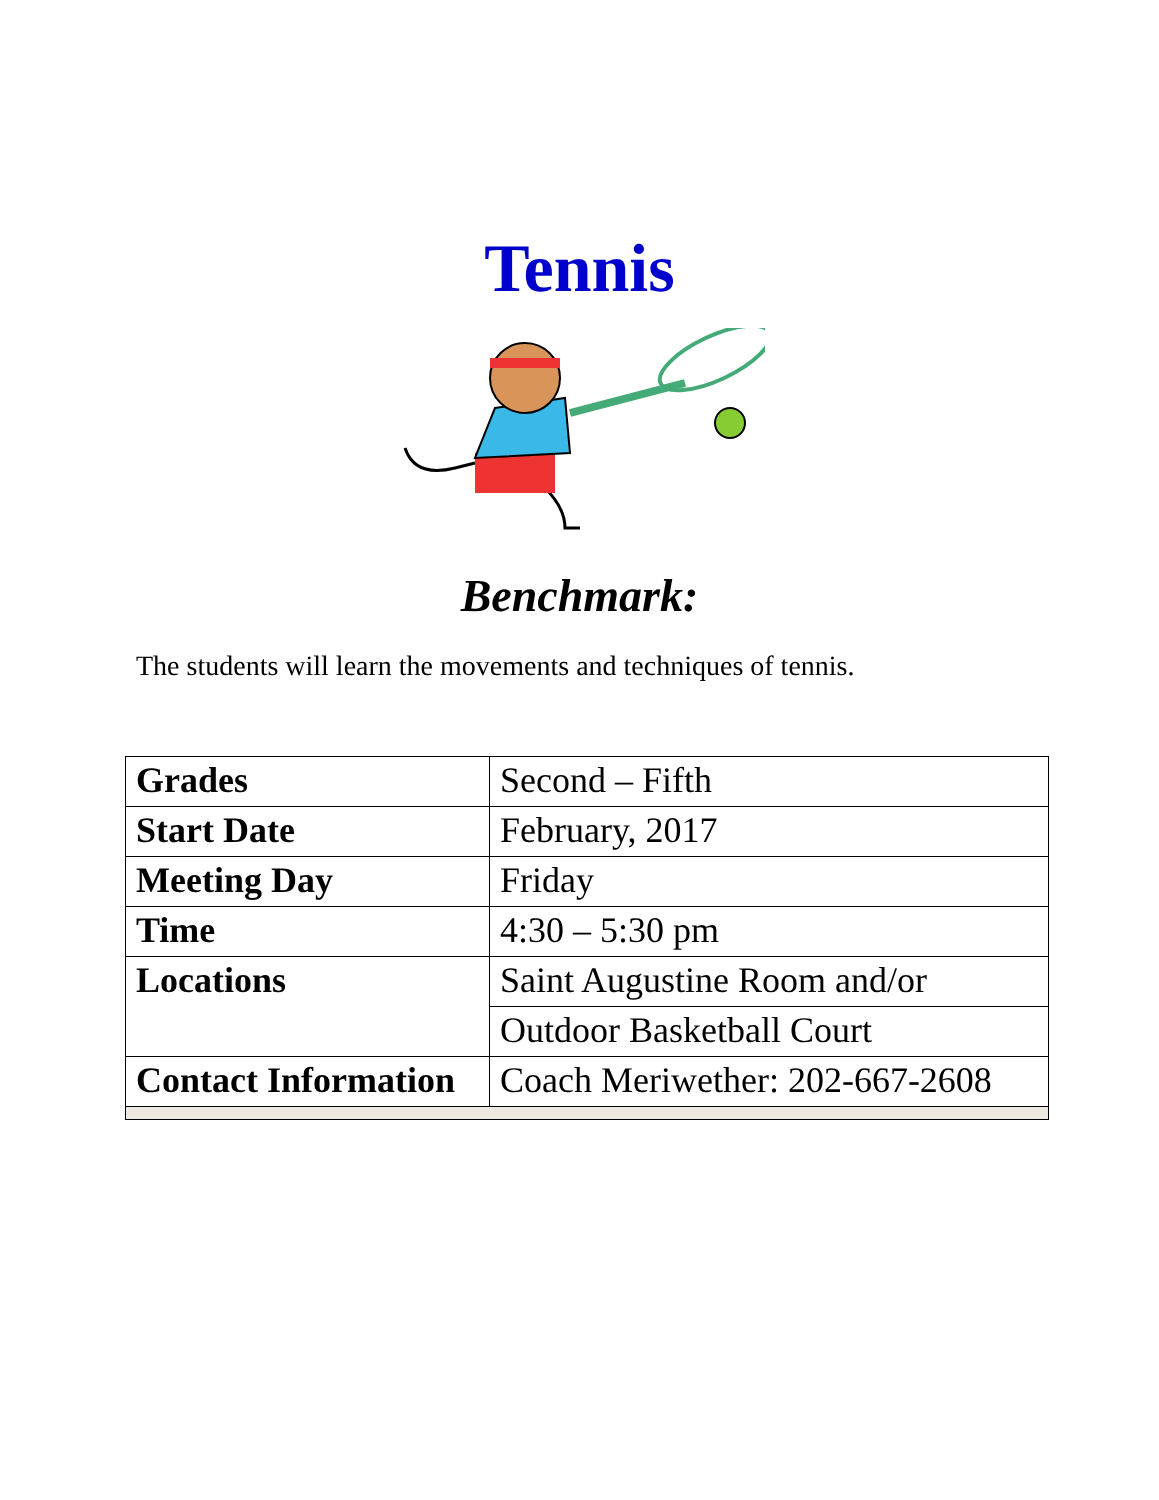Tennis
Benchmark:
The students will learn the movements and techniques of tennis.
| Grades | Second – Fifth |
| Start Date | February, 2017 |
| Meeting Day | Friday |
| Time | 4:30 – 5:30 pm |
| Locations | Saint Augustine Room and/or |
| | Outdoor Basketball Court |
| Contact Information | Coach Meriwether: 202-667-2608 |